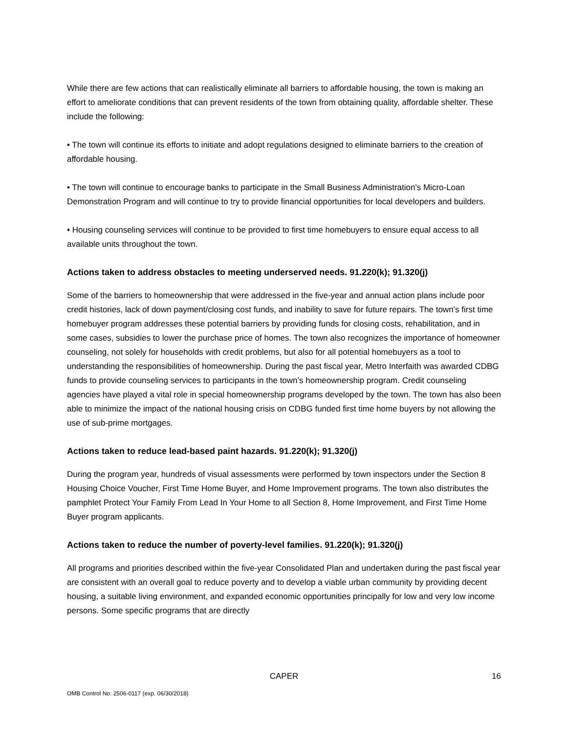While there are few actions that can realistically eliminate all barriers to affordable housing, the town is making an effort to ameliorate conditions that can prevent residents of the town from obtaining quality, affordable shelter. These include the following:
• The town will continue its efforts to initiate and adopt regulations designed to eliminate barriers to the creation of affordable housing.
• The town will continue to encourage banks to participate in the Small Business Administration's Micro-Loan Demonstration Program and will continue to try to provide financial opportunities for local developers and builders.
• Housing counseling services will continue to be provided to first time homebuyers to ensure equal access to all available units throughout the town.
Actions taken to address obstacles to meeting underserved needs. 91.220(k); 91.320(j)
Some of the barriers to homeownership that were addressed in the five-year and annual action plans include poor credit histories, lack of down payment/closing cost funds, and inability to save for future repairs. The town’s first time homebuyer program addresses these potential barriers by providing funds for closing costs, rehabilitation, and in some cases, subsidies to lower the purchase price of homes. The town also recognizes the importance of homeowner counseling, not solely for households with credit problems, but also for all potential homebuyers as a tool to understanding the responsibilities of homeownership. During the past fiscal year, Metro Interfaith was awarded CDBG funds to provide counseling services to participants in the town’s homeownership program. Credit counseling agencies have played a vital role in special homeownership programs developed by the town. The town has also been able to minimize the impact of the national housing crisis on CDBG funded first time home buyers by not allowing the use of sub-prime mortgages.
Actions taken to reduce lead-based paint hazards. 91.220(k); 91.320(j)
During the program year, hundreds of visual assessments were performed by town inspectors under the Section 8 Housing Choice Voucher, First Time Home Buyer, and Home Improvement programs. The town also distributes the pamphlet Protect Your Family From Lead In Your Home to all Section 8, Home Improvement, and First Time Home Buyer program applicants.
Actions taken to reduce the number of poverty-level families. 91.220(k); 91.320(j)
All programs and priorities described within the five-year Consolidated Plan and undertaken during the past fiscal year are consistent with an overall goal to reduce poverty and to develop a viable urban community by providing decent housing, a suitable living environment, and expanded economic opportunities principally for low and very low income persons. Some specific programs that are directly
CAPER 16
OMB Control No: 2506-0117 (exp. 06/30/2018)